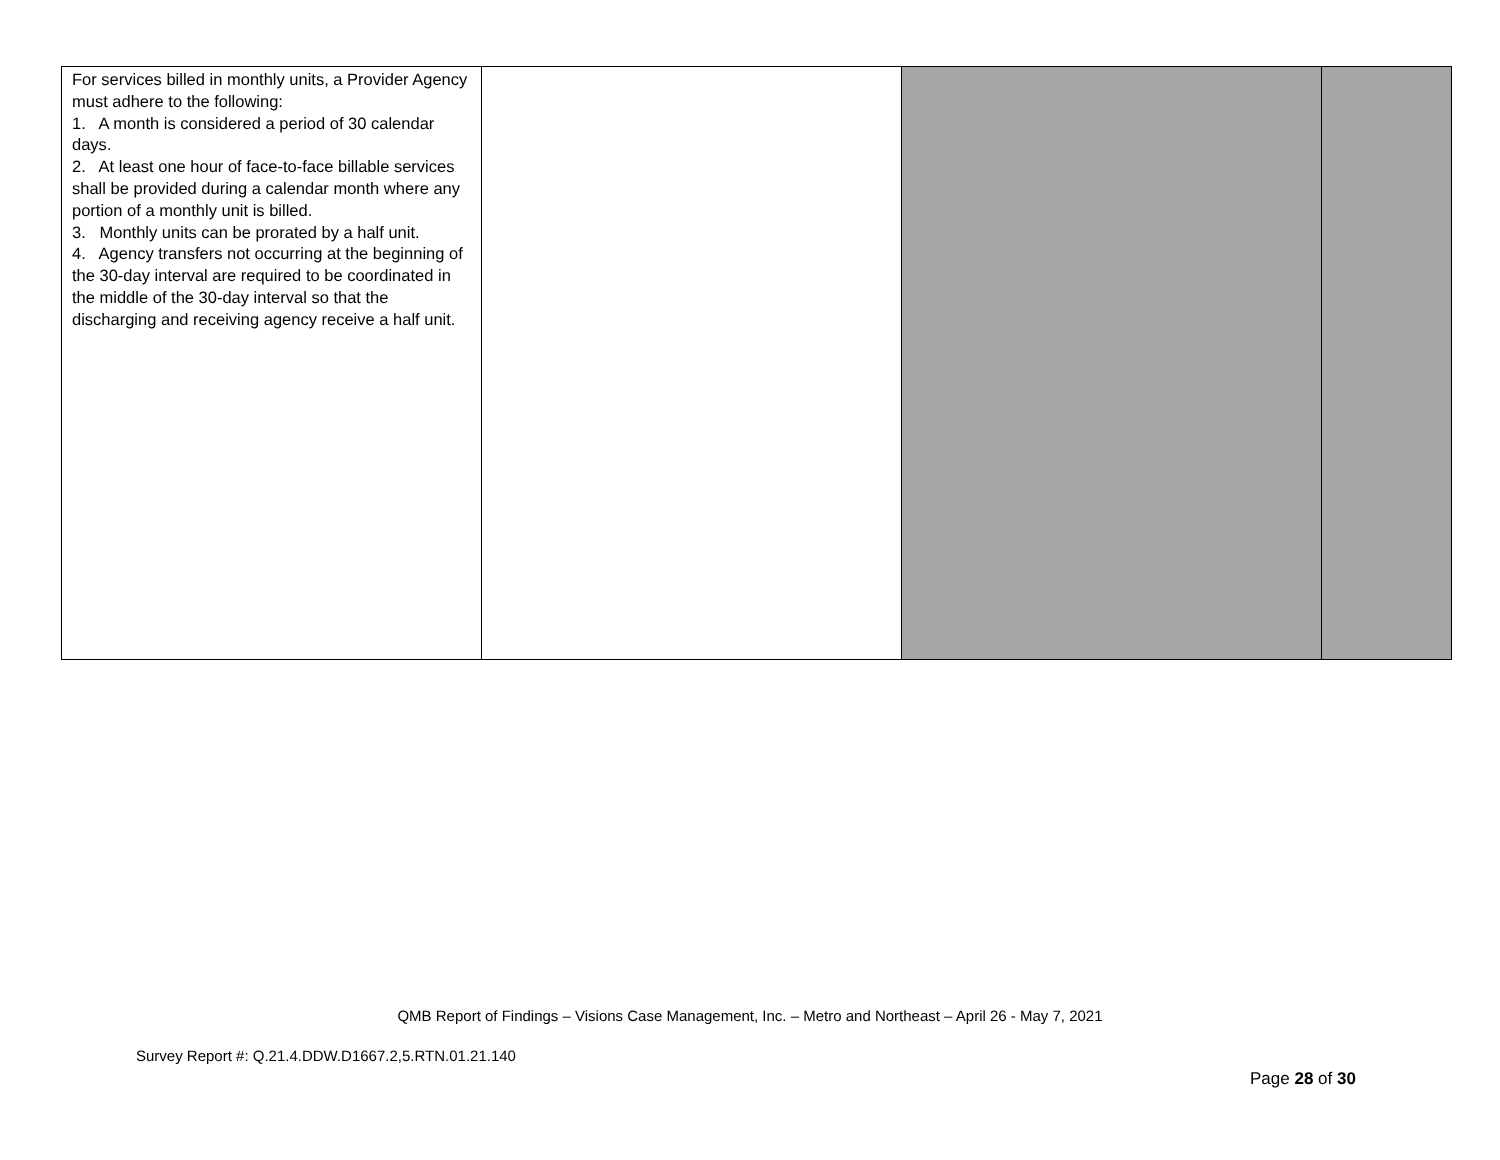| For services billed in monthly units, a Provider Agency must adhere to the following: 1. A month is considered a period of 30 calendar days. 2. At least one hour of face-to-face billable services shall be provided during a calendar month where any portion of a monthly unit is billed. 3. Monthly units can be prorated by a half unit. 4. Agency transfers not occurring at the beginning of the 30-day interval are required to be coordinated in the middle of the 30-day interval so that the discharging and receiving agency receive a half unit. | | | |
QMB Report of Findings – Visions Case Management, Inc. – Metro and Northeast – April 26 - May 7, 2021
Survey Report #: Q.21.4.DDW.D1667.2,5.RTN.01.21.140
Page 28 of 30